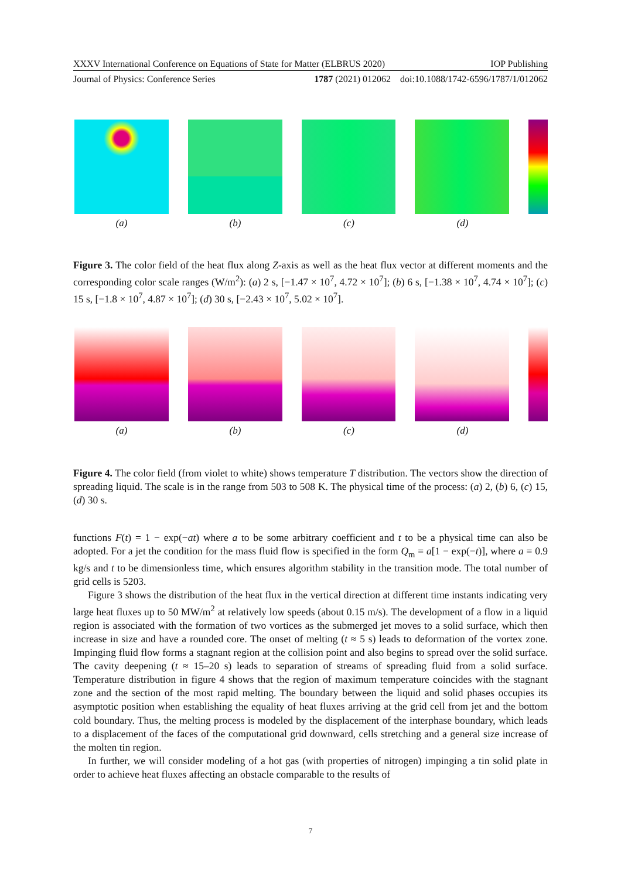XXXV International Conference on Equations of State for Matter (ELBRUS 2020) IOP Publishing
Journal of Physics: Conference Series 1787 (2021) 012062 doi:10.1088/1742-6596/1787/1/012062
(a) (b) (c) (d)
Figure 3. The color field of the heat flux along Z-axis as well as the heat flux vector at different moments and the corresponding color scale ranges (W/m<sup>2</sup>): (a) 2 s, [−1.47 × 10<sup>7</sup>, 4.72 × 10<sup>7</sup>]; (b) 6 s, [−1.38 × 10<sup>7</sup>, 4.74 × 10<sup>7</sup>]; (c) 15 s, [−1.8 × 10<sup>7</sup>, 4.87 × 10<sup>7</sup>]; (d) 30 s, [−2.43 × 10<sup>7</sup>, 5.02 × 10<sup>7</sup>].
(a) (b) (c) (d)
Figure 4. The color field (from violet to white) shows temperature T distribution. The vectors show the direction of spreading liquid. The scale is in the range from 503 to 508 K. The physical time of the process: (a) 2, (b) 6, (c) 15, (d) 30 s.
functions F(t) = 1 − exp(−at) where a to be some arbitrary coefficient and t to be a physical time can also be adopted. For a jet the condition for the mass fluid flow is specified in the form Q<sub>m</sub> = a[1 − exp(−t)], where a = 0.9 kg/s and t to be dimensionless time, which ensures algorithm stability in the transition mode. The total number of grid cells is 5203.
Figure 3 shows the distribution of the heat flux in the vertical direction at different time instants indicating very large heat fluxes up to 50 MW/m<sup>2</sup> at relatively low speeds (about 0.15 m/s). The development of a flow in a liquid region is associated with the formation of two vortices as the submerged jet moves to a solid surface, which then increase in size and have a rounded core. The onset of melting (t ≈ 5 s) leads to deformation of the vortex zone. Impinging fluid flow forms a stagnant region at the collision point and also begins to spread over the solid surface. The cavity deepening (t ≈ 15–20 s) leads to separation of streams of spreading fluid from a solid surface. Temperature distribution in figure 4 shows that the region of maximum temperature coincides with the stagnant zone and the section of the most rapid melting. The boundary between the liquid and solid phases occupies its asymptotic position when establishing the equality of heat fluxes arriving at the grid cell from jet and the bottom cold boundary. Thus, the melting process is modeled by the displacement of the interphase boundary, which leads to a displacement of the faces of the computational grid downward, cells stretching and a general size increase of the molten tin region.
In further, we will consider modeling of a hot gas (with properties of nitrogen) impinging a tin solid plate in order to achieve heat fluxes affecting an obstacle comparable to the results of
7